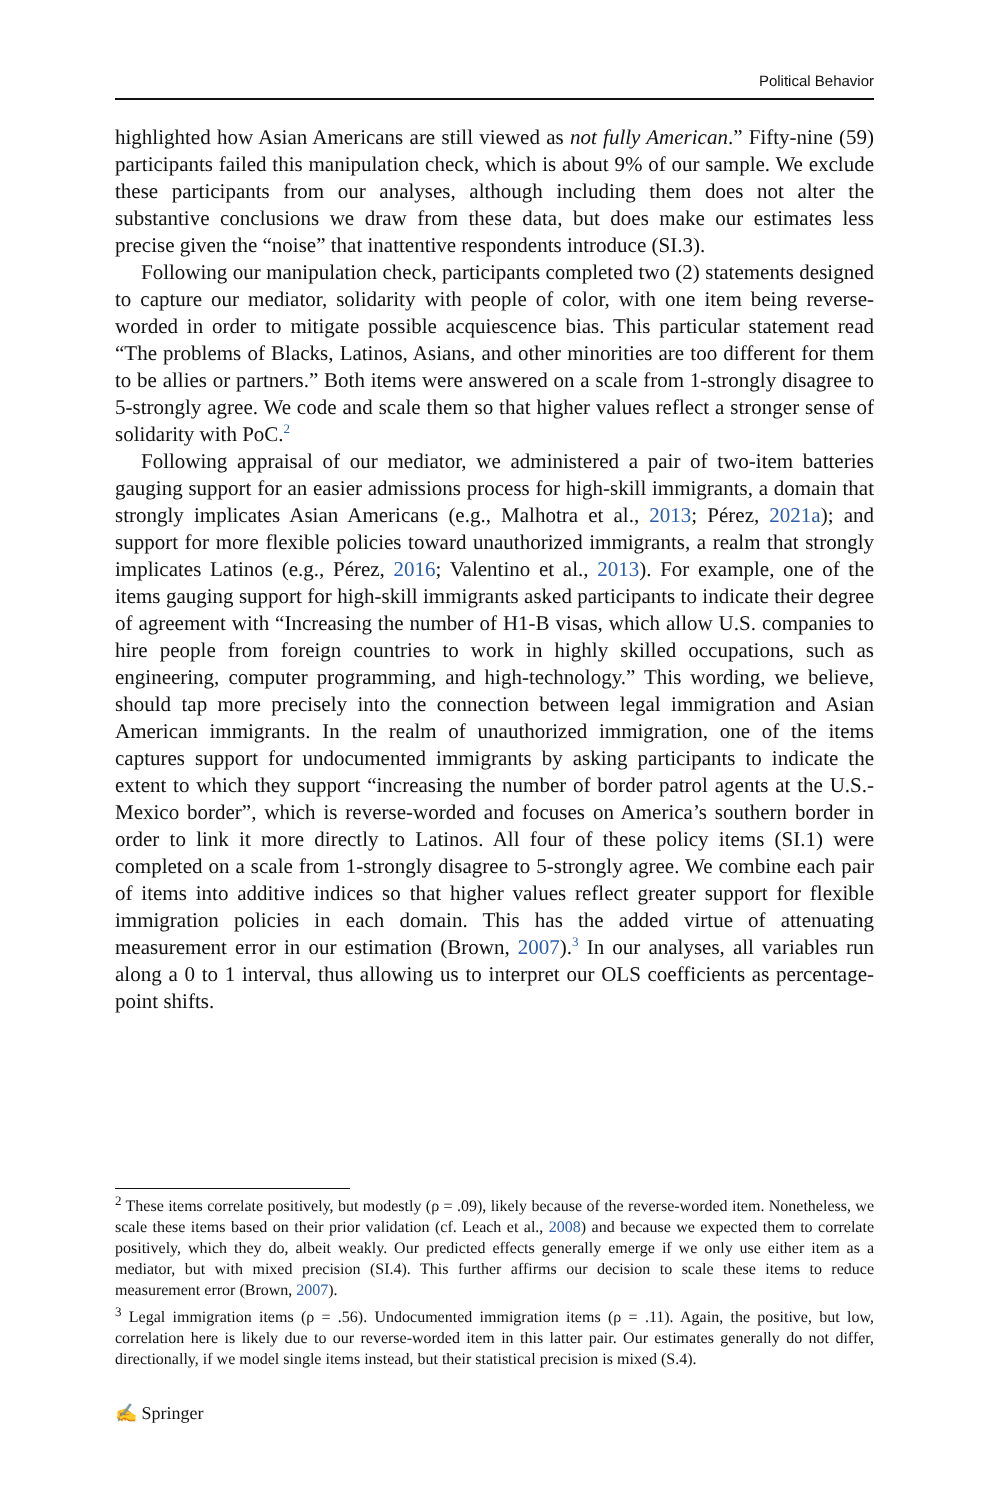Political Behavior
highlighted how Asian Americans are still viewed as not fully American.” Fifty-nine (59) participants failed this manipulation check, which is about 9% of our sample. We exclude these participants from our analyses, although including them does not alter the substantive conclusions we draw from these data, but does make our estimates less precise given the “noise” that inattentive respondents introduce (SI.3).
Following our manipulation check, participants completed two (2) statements designed to capture our mediator, solidarity with people of color, with one item being reverse-worded in order to mitigate possible acquiescence bias. This particular statement read “The problems of Blacks, Latinos, Asians, and other minorities are too different for them to be allies or partners.” Both items were answered on a scale from 1-strongly disagree to 5-strongly agree. We code and scale them so that higher values reflect a stronger sense of solidarity with PoC.<sup>2</sup>
Following appraisal of our mediator, we administered a pair of two-item batteries gauging support for an easier admissions process for high-skill immigrants, a domain that strongly implicates Asian Americans (e.g., Malhotra et al., 2013; Pérez, 2021a); and support for more flexible policies toward unauthorized immigrants, a realm that strongly implicates Latinos (e.g., Pérez, 2016; Valentino et al., 2013). For example, one of the items gauging support for high-skill immigrants asked participants to indicate their degree of agreement with “Increasing the number of H1-B visas, which allow U.S. companies to hire people from foreign countries to work in highly skilled occupations, such as engineering, computer programming, and high-technology.” This wording, we believe, should tap more precisely into the connection between legal immigration and Asian American immigrants. In the realm of unauthorized immigration, one of the items captures support for undocumented immigrants by asking participants to indicate the extent to which they support “increasing the number of border patrol agents at the U.S.-Mexico border”, which is reverse-worded and focuses on America’s southern border in order to link it more directly to Latinos. All four of these policy items (SI.1) were completed on a scale from 1-strongly disagree to 5-strongly agree. We combine each pair of items into additive indices so that higher values reflect greater support for flexible immigration policies in each domain. This has the added virtue of attenuating measurement error in our estimation (Brown, 2007).<sup>3</sup> In our analyses, all variables run along a 0 to 1 interval, thus allowing us to interpret our OLS coefficients as percentage-point shifts.
<sup>2</sup> These items correlate positively, but modestly (ρ = .09), likely because of the reverse-worded item. Nonetheless, we scale these items based on their prior validation (cf. Leach et al., 2008) and because we expected them to correlate positively, which they do, albeit weakly. Our predicted effects generally emerge if we only use either item as a mediator, but with mixed precision (SI.4). This further affirms our decision to scale these items to reduce measurement error (Brown, 2007).
<sup>3</sup> Legal immigration items (ρ = .56). Undocumented immigration items (ρ = .11). Again, the positive, but low, correlation here is likely due to our reverse-worded item in this latter pair. Our estimates generally do not differ, directionally, if we model single items instead, but their statistical precision is mixed (S.4).
✍ Springer